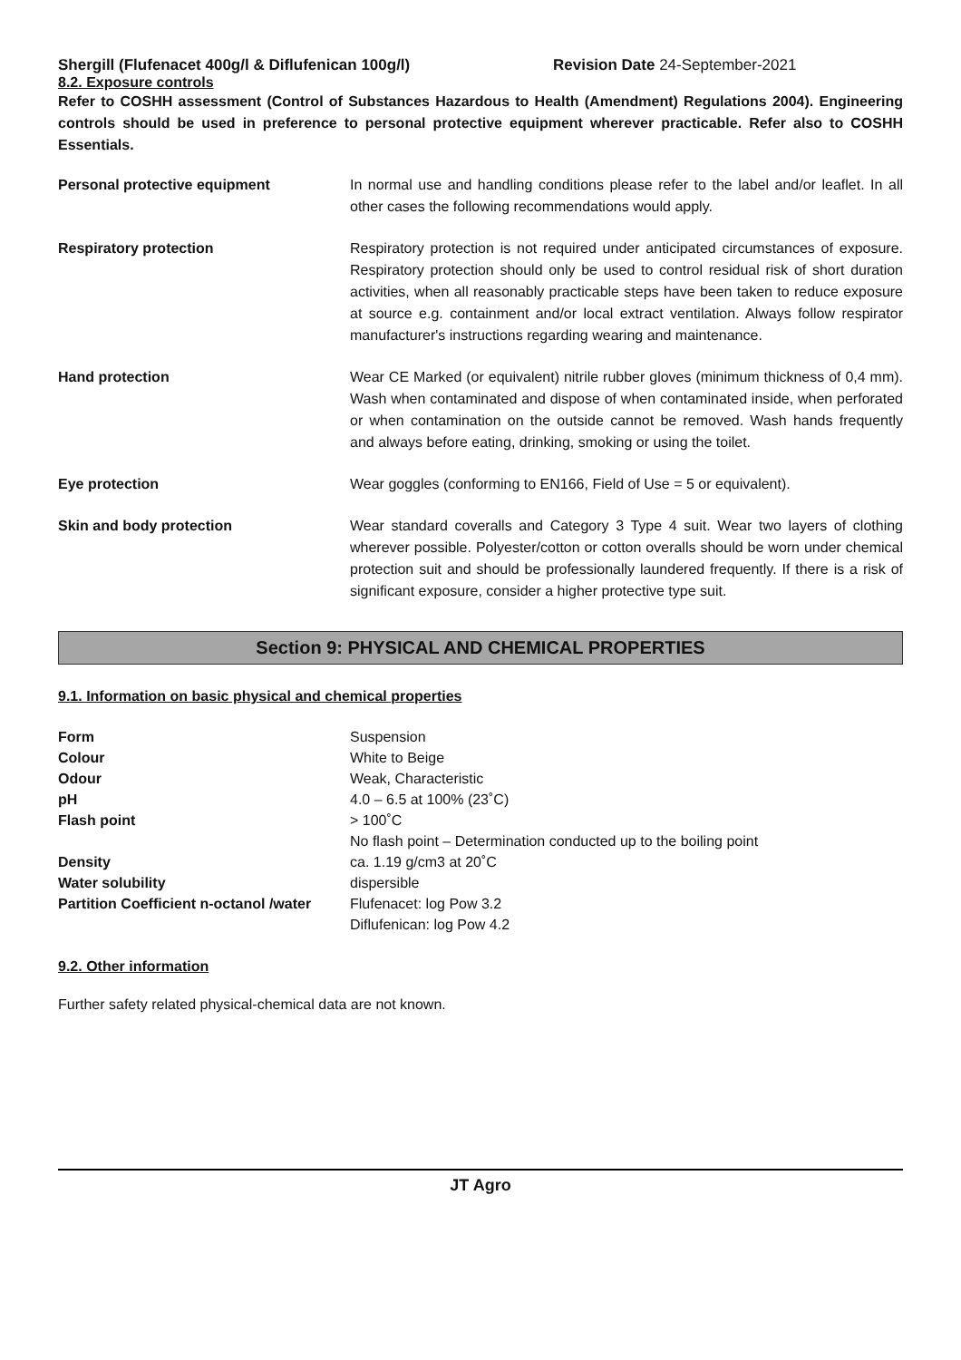Shergill (Flufenacet 400g/l & Diflufenican 100g/l) Revision Date 24-September-2021
8.2. Exposure controls
Refer to COSHH assessment (Control of Substances Hazardous to Health (Amendment) Regulations 2004). Engineering controls should be used in preference to personal protective equipment wherever practicable. Refer also to COSHH Essentials.
| Personal protective equipment | In normal use and handling conditions please refer to the label and/or leaflet. In all other cases the following recommendations would apply. |
| Respiratory protection | Respiratory protection is not required under anticipated circumstances of exposure. Respiratory protection should only be used to control residual risk of short duration activities, when all reasonably practicable steps have been taken to reduce exposure at source e.g. containment and/or local extract ventilation. Always follow respirator manufacturer's instructions regarding wearing and maintenance. |
| Hand protection | Wear CE Marked (or equivalent) nitrile rubber gloves (minimum thickness of 0,4 mm). Wash when contaminated and dispose of when contaminated inside, when perforated or when contamination on the outside cannot be removed. Wash hands frequently and always before eating, drinking, smoking or using the toilet. |
| Eye protection | Wear goggles (conforming to EN166, Field of Use = 5 or equivalent). |
| Skin and body protection | Wear standard coveralls and Category 3 Type 4 suit. Wear two layers of clothing wherever possible. Polyester/cotton or cotton overalls should be worn under chemical protection suit and should be professionally laundered frequently. If there is a risk of significant exposure, consider a higher protective type suit. |
Section 9: PHYSICAL AND CHEMICAL PROPERTIES
9.1. Information on basic physical and chemical properties
| Form | Suspension |
| Colour | White to Beige |
| Odour | Weak, Characteristic |
| pH | 4.0 – 6.5 at 100% (23˚C) |
| Flash point | > 100˚C No flash point – Determination conducted up to the boiling point |
| Density | ca. 1.19 g/cm3 at 20˚C |
| Water solubility | dispersible |
| Partition Coefficient n-octanol /water | Flufenacet: log Pow 3.2 Diflufenican: log Pow 4.2 |
9.2. Other information
Further safety related physical-chemical data are not known.
JT Agro